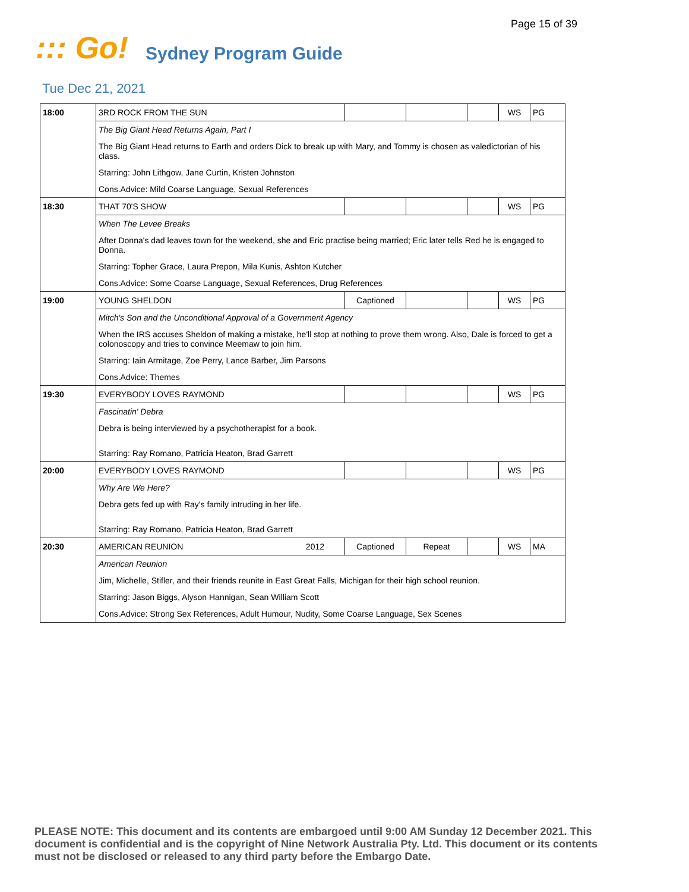Page 15 of 39
::: Go!
Sydney Program Guide
Tue Dec 21, 2021
| 18:00 | 3RD ROCK FROM THE SUN | | | | WS | PG |
| | The Big Giant Head Returns Again, Part I | | | | | |
| | The Big Giant Head returns to Earth and orders Dick to break up with Mary, and Tommy is chosen as valedictorian of his class. | | | | | |
| | Starring: John Lithgow, Jane Curtin, Kristen Johnston | | | | | |
| | Cons.Advice: Mild Coarse Language, Sexual References | | | | | |
| 18:30 | THAT 70'S SHOW | | | | WS | PG |
| | When The Levee Breaks | | | | | |
| | After Donna's dad leaves town for the weekend, she and Eric practise being married; Eric later tells Red he is engaged to Donna. | | | | | |
| | Starring: Topher Grace, Laura Prepon, Mila Kunis, Ashton Kutcher | | | | | |
| | Cons.Advice: Some Coarse Language, Sexual References, Drug References | | | | | |
| 19:00 | YOUNG SHELDON | Captioned | | | WS | PG |
| | Mitch's Son and the Unconditional Approval of a Government Agency | | | | | |
| | When the IRS accuses Sheldon of making a mistake, he'll stop at nothing to prove them wrong. Also, Dale is forced to get a colonoscopy and tries to convince Meemaw to join him. | | | | | |
| | Starring: Iain Armitage, Zoe Perry, Lance Barber, Jim Parsons | | | | | |
| | Cons.Advice: Themes | | | | | |
| 19:30 | EVERYBODY LOVES RAYMOND | | | | WS | PG |
| | Fascinatin' Debra | | | | | |
| | Debra is being interviewed by a psychotherapist for a book. | | | | | |
| | Starring: Ray Romano, Patricia Heaton, Brad Garrett | | | | | |
| 20:00 | EVERYBODY LOVES RAYMOND | | | | WS | PG |
| | Why Are We Here? | | | | | |
| | Debra gets fed up with Ray's family intruding in her life. | | | | | |
| | Starring: Ray Romano, Patricia Heaton, Brad Garrett | | | | | |
| 20:30 | AMERICAN REUNION 2012 | Captioned | Repeat | | WS | MA |
| | American Reunion | | | | | |
| | Jim, Michelle, Stifler, and their friends reunite in East Great Falls, Michigan for their high school reunion. | | | | | |
| | Starring: Jason Biggs, Alyson Hannigan, Sean William Scott | | | | | |
| | Cons.Advice: Strong Sex References, Adult Humour, Nudity, Some Coarse Language, Sex Scenes | | | | | |
PLEASE NOTE: This document and its contents are embargoed until 9:00 AM Sunday 12 December 2021. This document is confidential and is the copyright of Nine Network Australia Pty. Ltd. This document or its contents must not be disclosed or released to any third party before the Embargo Date.